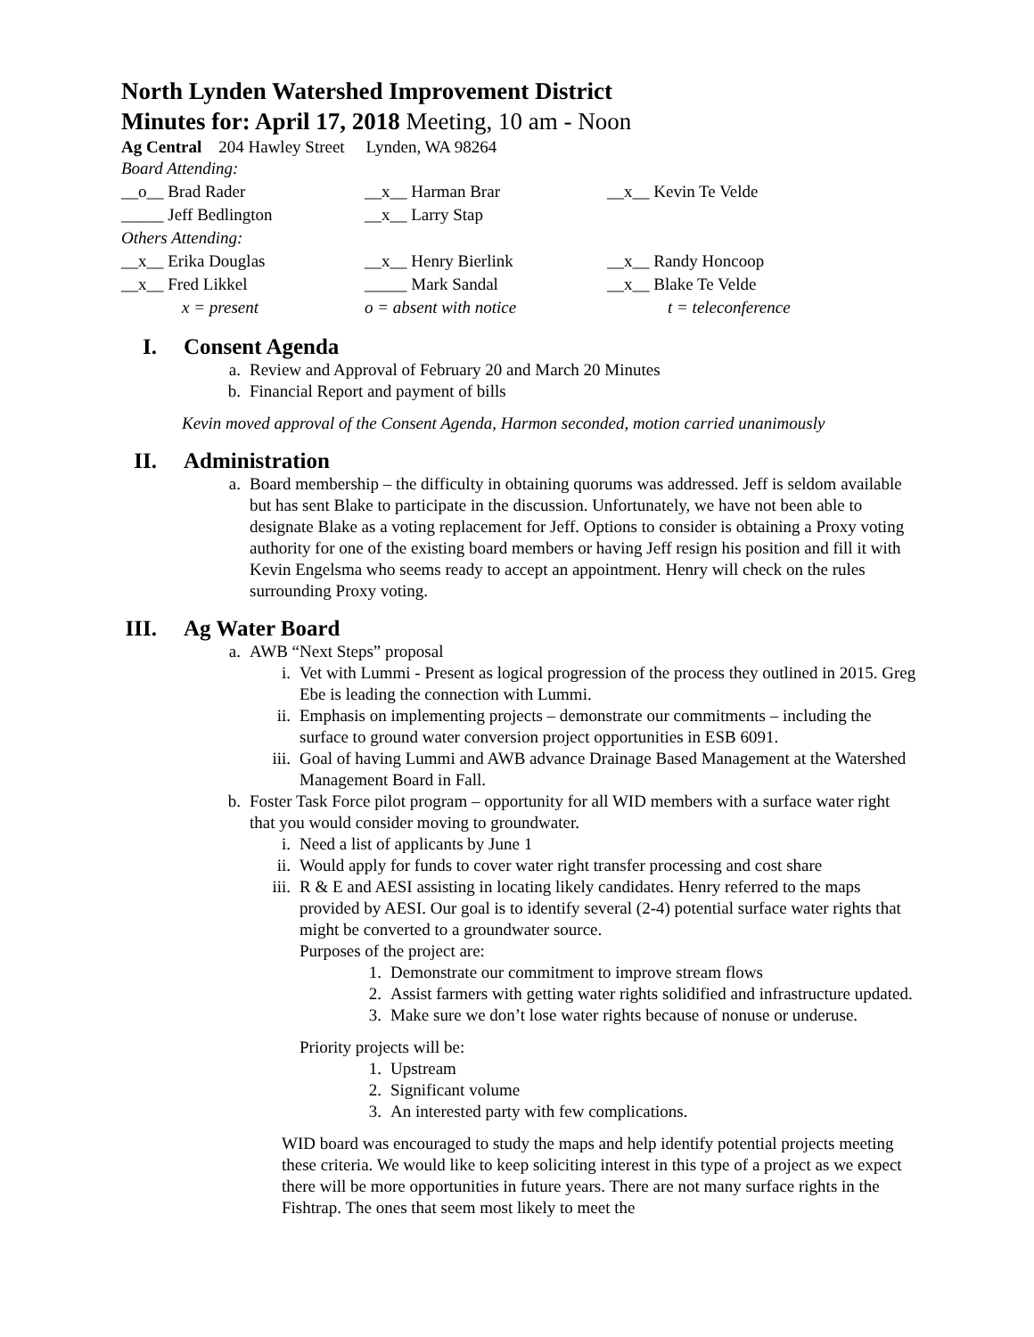North Lynden Watershed Improvement District
Minutes for: April 17, 2018 Meeting, 10 am - Noon
Ag Central 204 Hawley Street Lynden, WA 98264
| Board Attending: | | |
| __o__ Brad Rader | __x__ Harman Brar | __x__ Kevin Te Velde |
| _____ Jeff Bedlington | __x__ Larry Stap | |
| Others Attending: | | |
| __x__ Erika Douglas | __x__ Henry Bierlink | __x__ Randy Honcoop |
| __x__ Fred Likkel | _____ Mark Sandal | __x__ Blake Te Velde |
| x = present | o = absent with notice | t = teleconference |
I. Consent Agenda
a. Review and Approval of February 20 and March 20 Minutes
b. Financial Report and payment of bills
Kevin moved approval of the Consent Agenda, Harmon seconded, motion carried unanimously
II. Administration
a. Board membership – the difficulty in obtaining quorums was addressed. Jeff is seldom available but has sent Blake to participate in the discussion. Unfortunately, we have not been able to designate Blake as a voting replacement for Jeff. Options to consider is obtaining a Proxy voting authority for one of the existing board members or having Jeff resign his position and fill it with Kevin Engelsma who seems ready to accept an appointment. Henry will check on the rules surrounding Proxy voting.
III. Ag Water Board
a. AWB “Next Steps” proposal
i. Vet with Lummi - Present as logical progression of the process they outlined in 2015. Greg Ebe is leading the connection with Lummi.
ii.
Emphasis on implementing projects – demonstrate our commitments – including the surface to ground water conversion project opportunities in ESB 6091.
iii.
Goal of having Lummi and AWB advance Drainage Based Management at the Watershed Management Board in Fall.
b. Foster Task Force pilot program – opportunity for all WID members with a surface water right that you would consider moving to groundwater.
i. Need a list of applicants by June 1
ii.
Would apply for funds to cover water right transfer processing and cost share
iii.
R & E and AESI assisting in locating likely candidates. Henry referred to the maps provided by AESI. Our goal is to identify several (2-4) potential surface water rights that might be converted to a groundwater source.
Purposes of the project are:
1. Demonstrate our commitment to improve stream flows
2. Assist farmers with getting water rights solidified and infrastructure updated.
3. Make sure we don’t lose water rights because of nonuse or underuse.
Priority projects will be:
1. Upstream
2. Significant volume
3. An interested party with few complications.
WID board was encouraged to study the maps and help identify potential projects meeting these criteria. We would like to keep soliciting interest in this type of a project as we expect there will be more opportunities in future years. There are not many surface rights in the Fishtrap. The ones that seem most likely to meet the